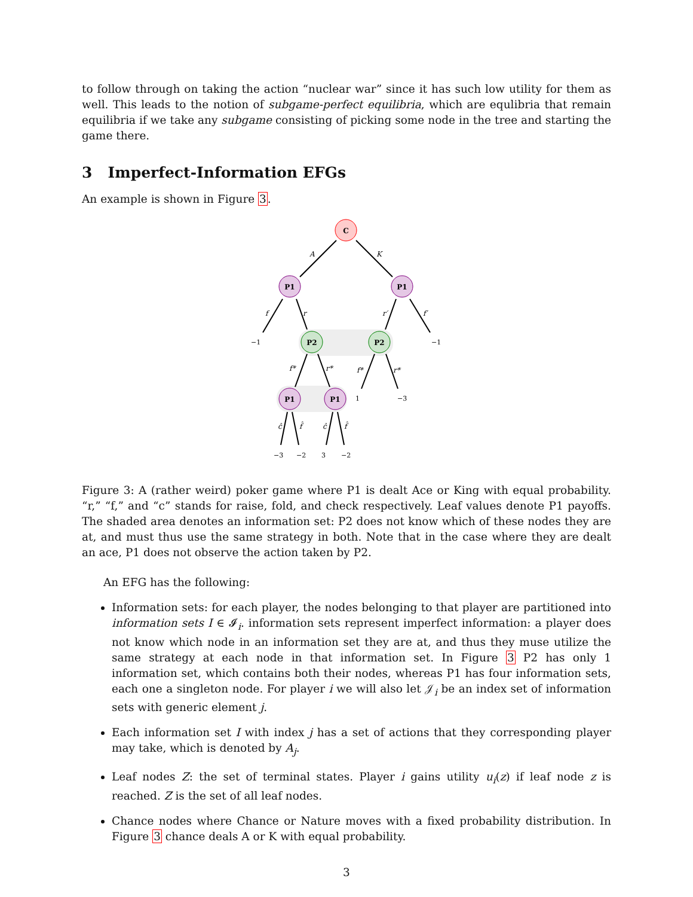to follow through on taking the action “nuclear war” since it has such low utility for them as well. This leads to the notion of subgame-perfect equilibria, which are equlibria that remain equilibria if we take any subgame consisting of picking some node in the tree and starting the game there.
3 Imperfect-Information EFGs
An example is shown in Figure 3.
C
P1
P1
P2
P2
P1
P1
A
K
f
r
r′
f′
f*
r*
f*
r*
ĉ
f̂
ĉ
f̂
−1
−1
1
−3
−3
−2
3
−2
Figure 3: A (rather weird) poker game where P1 is dealt Ace or King with equal probability. “r,” “f,” and “c” stands for raise, fold, and check respectively. Leaf values denote P1 payoffs. The shaded area denotes an information set: P2 does not know which of these nodes they are at, and must thus use the same strategy in both. Note that in the case where they are dealt an ace, P1 does not observe the action taken by P2.
An EFG has the following:
Information sets: for each player, the nodes belonging to that player are partitioned into information sets I ∈ 𝓘<sub>i</sub>. information sets represent imperfect information: a player does not know which node in an information set they are at, and thus they muse utilize the same strategy at each node in that information set. In Figure 3 P2 has only 1 information set, which contains both their nodes, whereas P1 has four information sets, each one a singleton node. For player i we will also let 𝒥<sub>i</sub> be an index set of information sets with generic element j.
Each information set I with index j has a set of actions that they corresponding player may take, which is denoted by A<sub>j</sub>.
Leaf nodes Z: the set of terminal states. Player i gains utility u<sub>i</sub>(z) if leaf node z is reached. Z is the set of all leaf nodes.
Chance nodes where Chance or Nature moves with a fixed probability distribution. In Figure 3 chance deals A or K with equal probability.
3